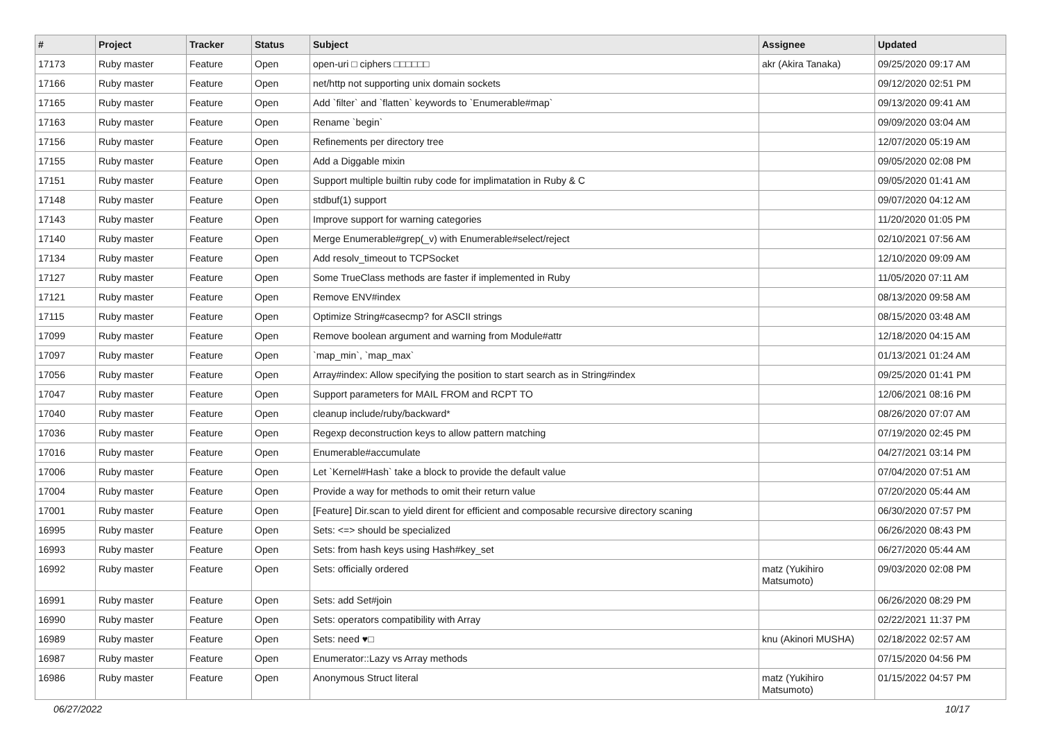| # | Project | Tracker | Status | Subject | Assignee | Updated |
| --- | --- | --- | --- | --- | --- | --- |
| 17173 | Ruby master | Feature | Open | open-uri □ ciphers □□□□□□ | akr (Akira Tanaka) | 09/25/2020 09:17 AM |
| 17166 | Ruby master | Feature | Open | net/http not supporting unix domain sockets | | 09/12/2020 02:51 PM |
| 17165 | Ruby master | Feature | Open | Add `filter` and `flatten` keywords to `Enumerable#map` | | 09/13/2020 09:41 AM |
| 17163 | Ruby master | Feature | Open | Rename `begin` | | 09/09/2020 03:04 AM |
| 17156 | Ruby master | Feature | Open | Refinements per directory tree | | 12/07/2020 05:19 AM |
| 17155 | Ruby master | Feature | Open | Add a Diggable mixin | | 09/05/2020 02:08 PM |
| 17151 | Ruby master | Feature | Open | Support multiple builtin ruby code for implimatation in Ruby & C | | 09/05/2020 01:41 AM |
| 17148 | Ruby master | Feature | Open | stdbuf(1) support | | 09/07/2020 04:12 AM |
| 17143 | Ruby master | Feature | Open | Improve support for warning categories | | 11/20/2020 01:05 PM |
| 17140 | Ruby master | Feature | Open | Merge Enumerable#grep(_v) with Enumerable#select/reject | | 02/10/2021 07:56 AM |
| 17134 | Ruby master | Feature | Open | Add resolv_timeout to TCPSocket | | 12/10/2020 09:09 AM |
| 17127 | Ruby master | Feature | Open | Some TrueClass methods are faster if implemented in Ruby | | 11/05/2020 07:11 AM |
| 17121 | Ruby master | Feature | Open | Remove ENV#index | | 08/13/2020 09:58 AM |
| 17115 | Ruby master | Feature | Open | Optimize String#casecmp? for ASCII strings | | 08/15/2020 03:48 AM |
| 17099 | Ruby master | Feature | Open | Remove boolean argument and warning from Module#attr | | 12/18/2020 04:15 AM |
| 17097 | Ruby master | Feature | Open | `map_min`, `map_max` | | 01/13/2021 01:24 AM |
| 17056 | Ruby master | Feature | Open | Array#index: Allow specifying the position to start search as in String#index | | 09/25/2020 01:41 PM |
| 17047 | Ruby master | Feature | Open | Support parameters for MAIL FROM and RCPT TO | | 12/06/2021 08:16 PM |
| 17040 | Ruby master | Feature | Open | cleanup include/ruby/backward* | | 08/26/2020 07:07 AM |
| 17036 | Ruby master | Feature | Open | Regexp deconstruction keys to allow pattern matching | | 07/19/2020 02:45 PM |
| 17016 | Ruby master | Feature | Open | Enumerable#accumulate | | 04/27/2021 03:14 PM |
| 17006 | Ruby master | Feature | Open | Let `Kernel#Hash` take a block to provide the default value | | 07/04/2020 07:51 AM |
| 17004 | Ruby master | Feature | Open | Provide a way for methods to omit their return value | | 07/20/2020 05:44 AM |
| 17001 | Ruby master | Feature | Open | [Feature] Dir.scan to yield dirent for efficient and composable recursive directory scaning | | 06/30/2020 07:57 PM |
| 16995 | Ruby master | Feature | Open | Sets: <=> should be specialized | | 06/26/2020 08:43 PM |
| 16993 | Ruby master | Feature | Open | Sets: from hash keys using Hash#key_set | | 06/27/2020 05:44 AM |
| 16992 | Ruby master | Feature | Open | Sets: officially ordered | matz (Yukihiro Matsumoto) | 09/03/2020 02:08 PM |
| 16991 | Ruby master | Feature | Open | Sets: add Set#join | | 06/26/2020 08:29 PM |
| 16990 | Ruby master | Feature | Open | Sets: operators compatibility with Array | | 02/22/2021 11:37 PM |
| 16989 | Ruby master | Feature | Open | Sets: need ♥□ | knu (Akinori MUSHA) | 02/18/2022 02:57 AM |
| 16987 | Ruby master | Feature | Open | Enumerator::Lazy vs Array methods | | 07/15/2020 04:56 PM |
| 16986 | Ruby master | Feature | Open | Anonymous Struct literal | matz (Yukihiro Matsumoto) | 01/15/2022 04:57 PM |
06/27/2022 10/17